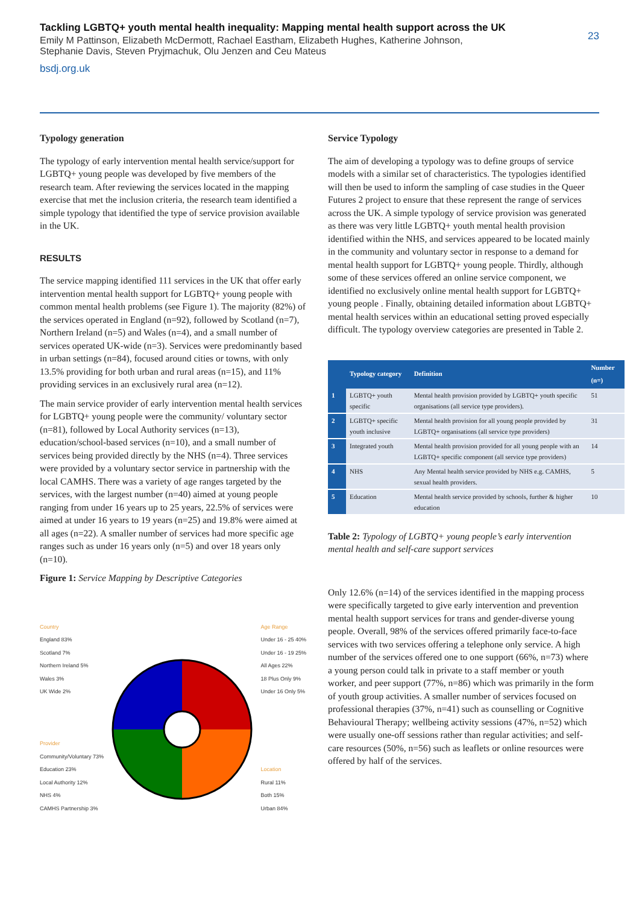Tackling LGBTQ+ youth mental health inequality: Mapping mental health support across the UK
Emily M Pattinson, Elizabeth McDermott, Rachael Eastham, Elizabeth Hughes, Katherine Johnson,
Stephanie Davis, Steven Pryjmachuk, Olu Jenzen and Ceu Mateus
bsdj.org.uk
23
Typology generation
The typology of early intervention mental health service/support for LGBTQ+ young people was developed by five members of the research team. After reviewing the services located in the mapping exercise that met the inclusion criteria, the research team identified a simple typology that identified the type of service provision available in the UK.
RESULTS
The service mapping identified 111 services in the UK that offer early intervention mental health support for LGBTQ+ young people with common mental health problems (see Figure 1). The majority (82%) of the services operated in England (n=92), followed by Scotland (n=7), Northern Ireland (n=5) and Wales (n=4), and a small number of services operated UK-wide (n=3). Services were predominantly based in urban settings (n=84), focused around cities or towns, with only 13.5% providing for both urban and rural areas (n=15), and 11% providing services in an exclusively rural area (n=12).
The main service provider of early intervention mental health services for LGBTQ+ young people were the community/ voluntary sector (n=81), followed by Local Authority services (n=13), education/school-based services (n=10), and a small number of services being provided directly by the NHS (n=4). Three services were provided by a voluntary sector service in partnership with the local CAMHS. There was a variety of age ranges targeted by the services, with the largest number (n=40) aimed at young people ranging from under 16 years up to 25 years, 22.5% of services were aimed at under 16 years to 19 years (n=25) and 19.8% were aimed at all ages (n=22). A smaller number of services had more specific age ranges such as under 16 years only (n=5) and over 18 years only (n=10).
Figure 1: Service Mapping by Descriptive Categories
Country
England 83%
Scotland 7%
Northern Ireland 5%
Wales 3%
UK Wide 2%
Provider
Community/Voluntary 73%
Education 23%
Local Authority 12%
NHS 4%
CAMHS Partnership 3%
Age Range
Under 16 - 25 40%
Under 16 - 19 25%
All Ages 22%
18 Plus Only 9%
Under 16 Only 5%
Location
Rural 11%
Both 15%
Urban 84%
Service Typology
The aim of developing a typology was to define groups of service models with a similar set of characteristics. The typologies identified will then be used to inform the sampling of case studies in the Queer Futures 2 project to ensure that these represent the range of services across the UK. A simple typology of service provision was generated as there was very little LGBTQ+ youth mental health provision identified within the NHS, and services appeared to be located mainly in the community and voluntary sector in response to a demand for mental health support for LGBTQ+ young people. Thirdly, although some of these services offered an online service component, we identified no exclusively online mental health support for LGBTQ+ young people . Finally, obtaining detailed information about LGBTQ+ mental health services within an educational setting proved especially difficult. The typology overview categories are presented in Table 2.
| | Typology category | Definition | Number (n=) |
| --- | --- | --- | --- |
| 1 | LGBTQ+ youth specific | Mental health provision provided by LGBTQ+ youth specific organisations (all service type providers). | 51 |
| 2 | LGBTQ+ specific youth inclusive | Mental health provision for all young people provided by LGBTQ+ organisations (all service type providers) | 31 |
| 3 | Integrated youth | Mental health provision provided for all young people with an LGBTQ+ specific component (all service type providers) | 14 |
| 4 | NHS | Any Mental health service provided by NHS e.g. CAMHS, sexual health providers. | 5 |
| 5 | Education | Mental health service provided by schools, further & higher education | 10 |
Table 2: Typology of LGBTQ+ young people’s early intervention mental health and self-care support services
Only 12.6% (n=14) of the services identified in the mapping process were specifically targeted to give early intervention and prevention mental health support services for trans and gender-diverse young people. Overall, 98% of the services offered primarily face-to-face services with two services offering a telephone only service. A high number of the services offered one to one support (66%, n=73) where a young person could talk in private to a staff member or youth worker, and peer support (77%, n=86) which was primarily in the form of youth group activities. A smaller number of services focused on professional therapies (37%, n=41) such as counselling or Cognitive Behavioural Therapy; wellbeing activity sessions (47%, n=52) which were usually one-off sessions rather than regular activities; and self-care resources (50%, n=56) such as leaflets or online resources were offered by half of the services.